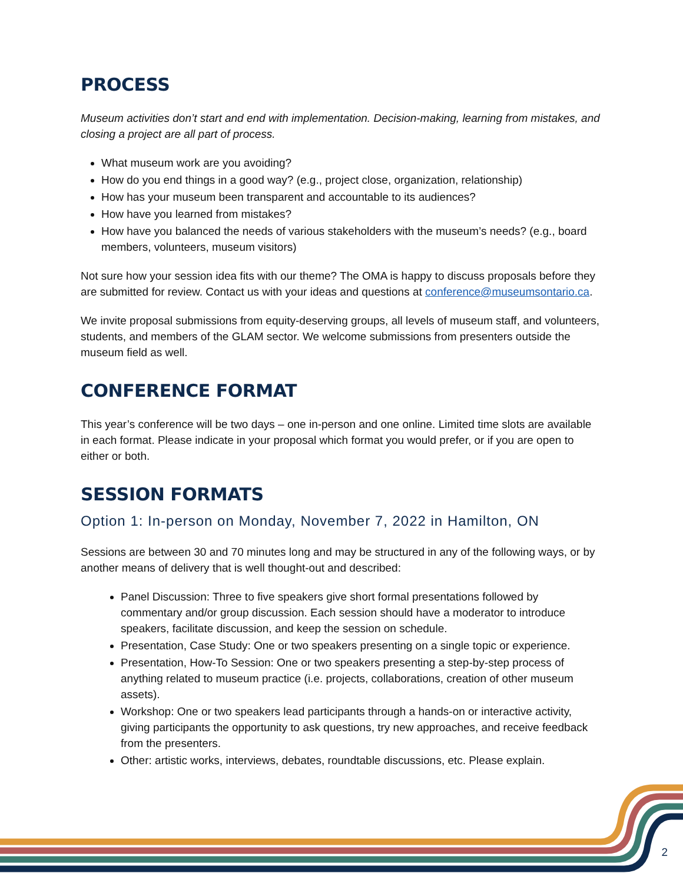PROCESS
Museum activities don’t start and end with implementation. Decision-making, learning from mistakes, and closing a project are all part of process.
What museum work are you avoiding?
How do you end things in a good way? (e.g., project close, organization, relationship)
How has your museum been transparent and accountable to its audiences?
How have you learned from mistakes?
How have you balanced the needs of various stakeholders with the museum’s needs? (e.g., board members, volunteers, museum visitors)
Not sure how your session idea fits with our theme? The OMA is happy to discuss proposals before they are submitted for review. Contact us with your ideas and questions at conference@museumsontario.ca.
We invite proposal submissions from equity-deserving groups, all levels of museum staff, and volunteers, students, and members of the GLAM sector. We welcome submissions from presenters outside the museum field as well.
CONFERENCE FORMAT
This year’s conference will be two days – one in-person and one online. Limited time slots are available in each format. Please indicate in your proposal which format you would prefer, or if you are open to either or both.
SESSION FORMATS
Option 1: In-person on Monday, November 7, 2022 in Hamilton, ON
Sessions are between 30 and 70 minutes long and may be structured in any of the following ways, or by another means of delivery that is well thought-out and described:
Panel Discussion: Three to five speakers give short formal presentations followed by commentary and/or group discussion. Each session should have a moderator to introduce speakers, facilitate discussion, and keep the session on schedule.
Presentation, Case Study: One or two speakers presenting on a single topic or experience.
Presentation, How-To Session: One or two speakers presenting a step-by-step process of anything related to museum practice (i.e. projects, collaborations, creation of other museum assets).
Workshop: One or two speakers lead participants through a hands-on or interactive activity, giving participants the opportunity to ask questions, try new approaches, and receive feedback from the presenters.
Other: artistic works, interviews, debates, roundtable discussions, etc. Please explain.
2